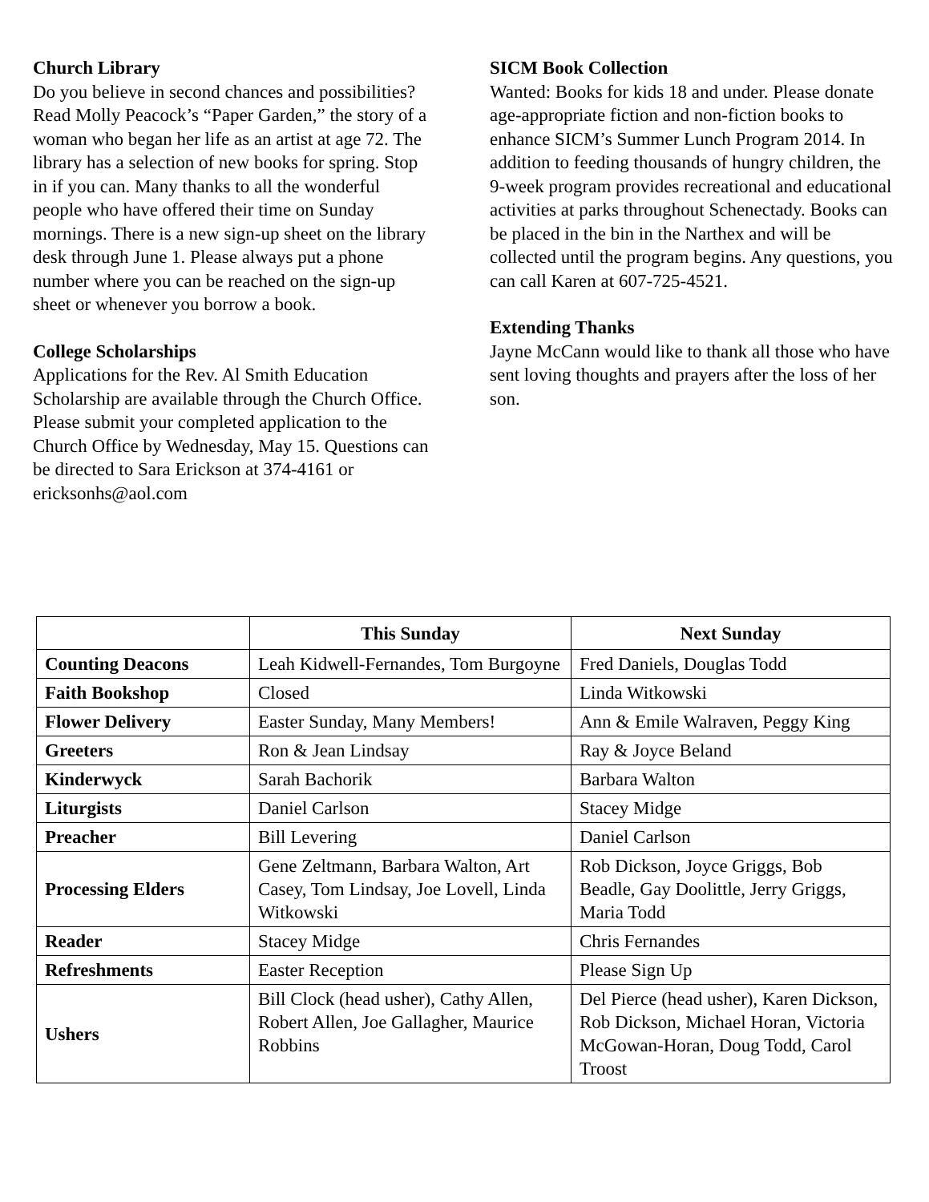Church Library
Do you believe in second chances and possibilities? Read Molly Peacock’s “Paper Garden,” the story of a woman who began her life as an artist at age 72. The library has a selection of new books for spring. Stop in if you can. Many thanks to all the wonderful people who have offered their time on Sunday mornings. There is a new sign-up sheet on the library desk through June 1. Please always put a phone number where you can be reached on the sign-up sheet or whenever you borrow a book.
College Scholarships
Applications for the Rev. Al Smith Education Scholarship are available through the Church Office. Please submit your completed application to the Church Office by Wednesday, May 15. Questions can be directed to Sara Erickson at 374-4161 or ericksonhs@aol.com
SICM Book Collection
Wanted: Books for kids 18 and under. Please donate age-appropriate fiction and non-fiction books to enhance SICM’s Summer Lunch Program 2014. In addition to feeding thousands of hungry children, the 9-week program provides recreational and educational activities at parks throughout Schenectady. Books can be placed in the bin in the Narthex and will be collected until the program begins. Any questions, you can call Karen at 607-725-4521.
Extending Thanks
Jayne McCann would like to thank all those who have sent loving thoughts and prayers after the loss of her son.
| | This Sunday | Next Sunday |
| --- | --- | --- |
| Counting Deacons | Leah Kidwell-Fernandes, Tom Burgoyne | Fred Daniels, Douglas Todd |
| Faith Bookshop | Closed | Linda Witkowski |
| Flower Delivery | Easter Sunday, Many Members! | Ann & Emile Walraven, Peggy King |
| Greeters | Ron & Jean Lindsay | Ray & Joyce Beland |
| Kinderwyck | Sarah Bachorik | Barbara Walton |
| Liturgists | Daniel Carlson | Stacey Midge |
| Preacher | Bill Levering | Daniel Carlson |
| Processing Elders | Gene Zeltmann, Barbara Walton, Art Casey, Tom Lindsay, Joe Lovell, Linda Witkowski | Rob Dickson, Joyce Griggs, Bob Beadle, Gay Doolittle, Jerry Griggs, Maria Todd |
| Reader | Stacey Midge | Chris Fernandes |
| Refreshments | Easter Reception | Please Sign Up |
| Ushers | Bill Clock (head usher), Cathy Allen, Robert Allen, Joe Gallagher, Maurice Robbins | Del Pierce (head usher), Karen Dickson, Rob Dickson, Michael Horan, Victoria McGowan-Horan, Doug Todd, Carol Troost |